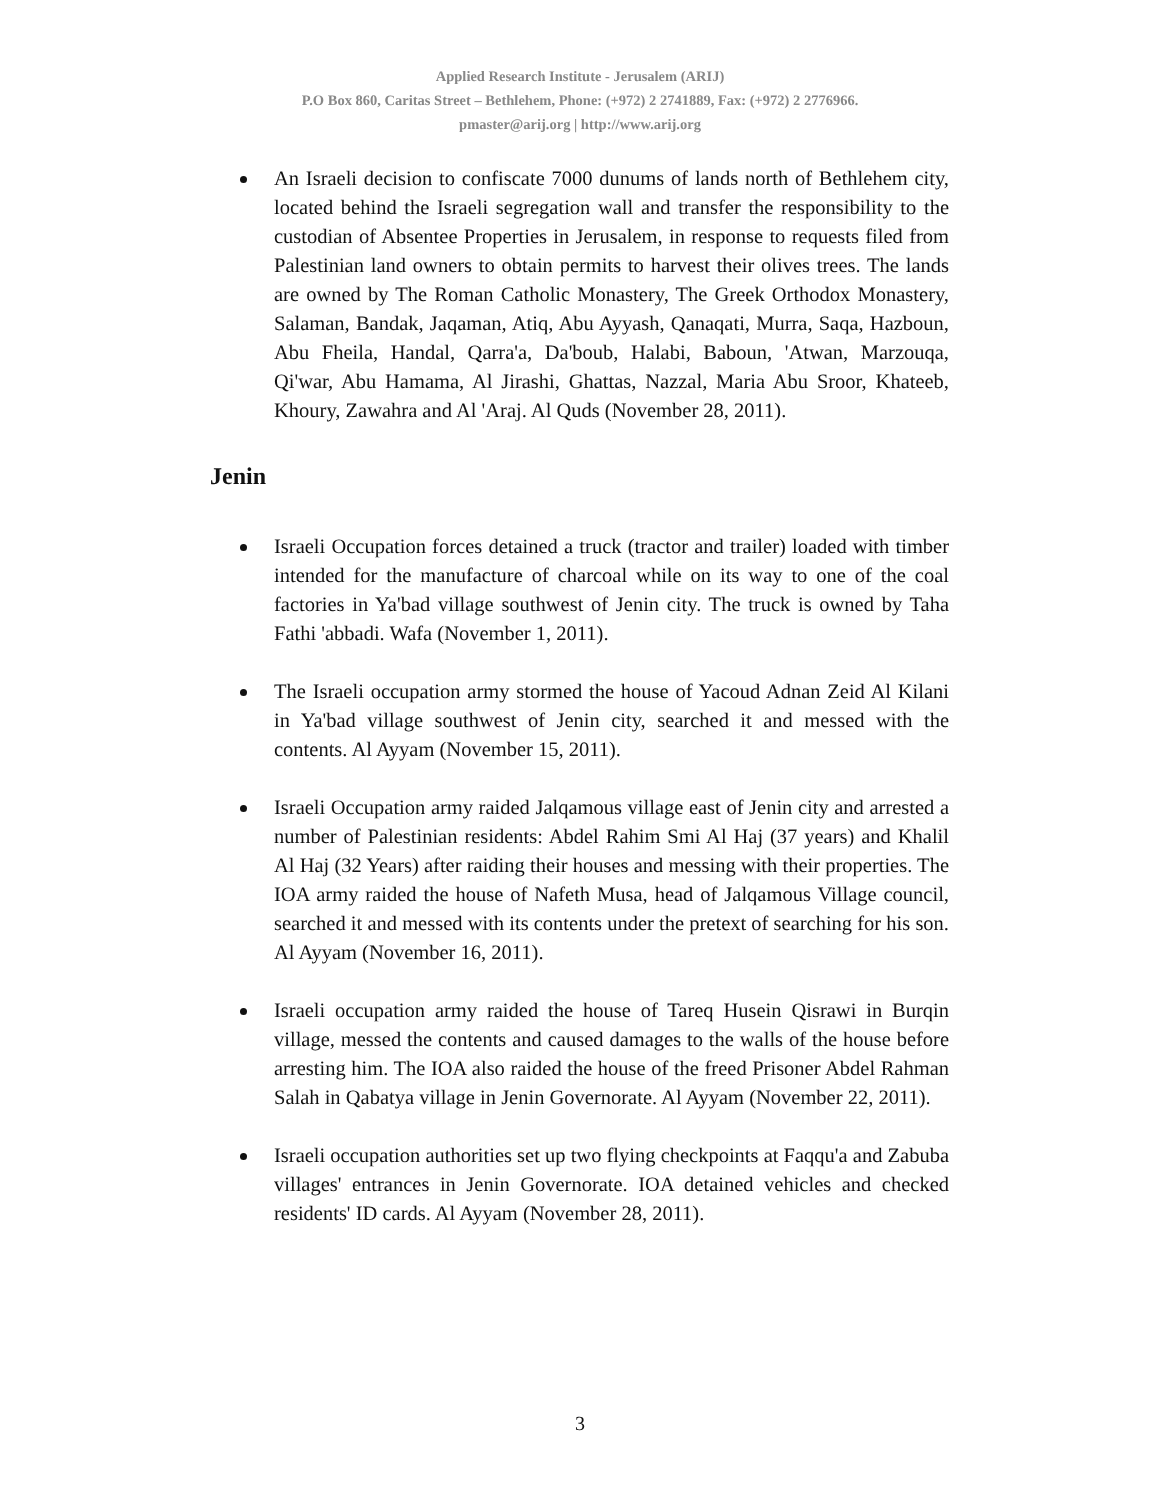Applied Research Institute - Jerusalem (ARIJ)
P.O Box 860, Caritas Street – Bethlehem, Phone: (+972) 2 2741889, Fax: (+972) 2 2776966.
pmaster@arij.org | http://www.arij.org
An Israeli decision to confiscate 7000 dunums of lands north of Bethlehem city, located behind the Israeli segregation wall and transfer the responsibility to the custodian of Absentee Properties in Jerusalem, in response to requests filed from Palestinian land owners to obtain permits to harvest their olives trees. The lands are owned by The Roman Catholic Monastery, The Greek Orthodox Monastery, Salaman, Bandak, Jaqaman, Atiq, Abu Ayyash, Qanaqati, Murra, Saqa, Hazboun, Abu Fheila, Handal, Qarra'a, Da'boub, Halabi, Baboun, 'Atwan, Marzouqa, Qi'war, Abu Hamama, Al Jirashi, Ghattas, Nazzal, Maria Abu Sroor, Khateeb, Khoury, Zawahra and Al 'Araj. Al Quds (November 28, 2011).
Jenin
Israeli Occupation forces detained a truck (tractor and trailer) loaded with timber intended for the manufacture of charcoal while on its way to one of the coal factories in Ya'bad village southwest of Jenin city. The truck is owned by Taha Fathi 'abbadi. Wafa (November 1, 2011).
The Israeli occupation army stormed the house of Yacoud Adnan Zeid Al Kilani in Ya'bad village southwest of Jenin city, searched it and messed with the contents. Al Ayyam (November 15, 2011).
Israeli Occupation army raided Jalqamous village east of Jenin city and arrested a number of Palestinian residents: Abdel Rahim Smi Al Haj (37 years) and Khalil Al Haj (32 Years) after raiding their houses and messing with their properties. The IOA army raided the house of Nafeth Musa, head of Jalqamous Village council, searched it and messed with its contents under the pretext of searching for his son. Al Ayyam (November 16, 2011).
Israeli occupation army raided the house of Tareq Husein Qisrawi in Burqin village, messed the contents and caused damages to the walls of the house before arresting him. The IOA also raided the house of the freed Prisoner Abdel Rahman Salah in Qabatya village in Jenin Governorate. Al Ayyam (November 22, 2011).
Israeli occupation authorities set up two flying checkpoints at Faqqu'a and Zabuba villages' entrances in Jenin Governorate. IOA detained vehicles and checked residents' ID cards. Al Ayyam (November 28, 2011).
3